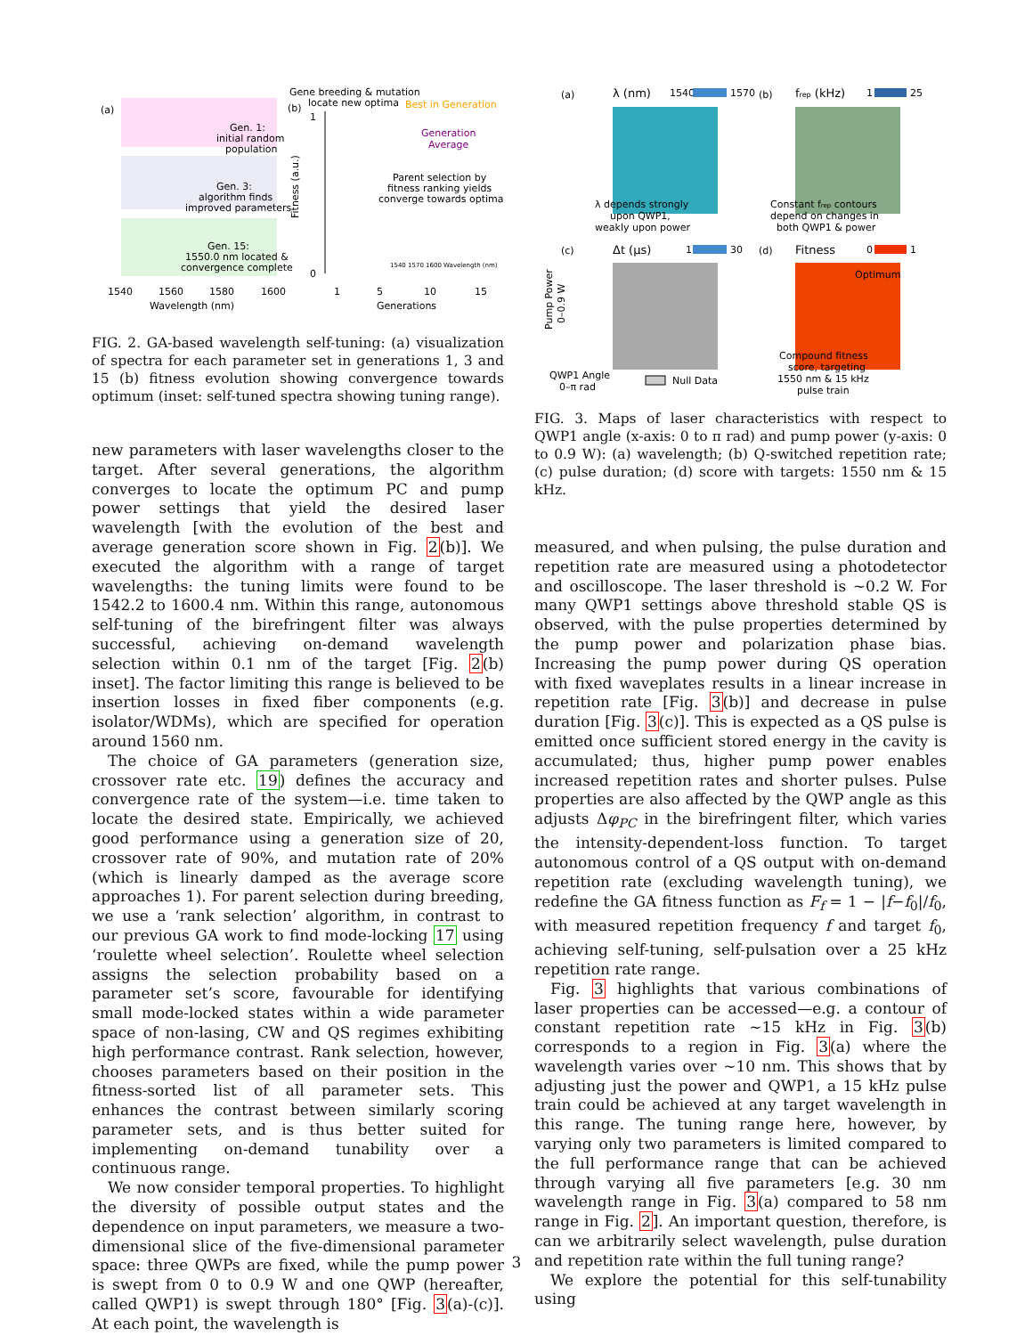(a)
Gen. 1:
initial random
population
Gen. 3:
algorithm finds
improved parameters
Gen. 15:
1550.0 nm located &
convergence complete
1540
1560
1580
1600
Wavelength (nm)
Gene breeding & mutation
(b)
locate new optima
Best in Generation
Generation
Average
Parent selection by
fitness ranking yields
converge towards optima
Fitness (a.u.)
1
0
1
5
10
15
Generations
1540 1570 1600 Wavelength (nm)
FIG. 2. GA-based wavelength self-tuning: (a) visualization of spectra for each parameter set in generations 1, 3 and 15 (b) fitness evolution showing convergence towards optimum (inset: self-tuned spectra showing tuning range).
new parameters with laser wavelengths closer to the target. After several generations, the algorithm converges to locate the optimum PC and pump power settings that yield the desired laser wavelength [with the evolution of the best and average generation score shown in Fig. 2(b)]. We executed the algorithm with a range of target wavelengths: the tuning limits were found to be 1542.2 to 1600.4 nm. Within this range, autonomous self-tuning of the birefringent filter was always successful, achieving on-demand wavelength selection within 0.1 nm of the target [Fig. 2(b) inset]. The factor limiting this range is believed to be insertion losses in fixed fiber components (e.g. isolator/WDMs), which are specified for operation around 1560 nm.
The choice of GA parameters (generation size, crossover rate etc. 19) defines the accuracy and convergence rate of the system—i.e. time taken to locate the desired state. Empirically, we achieved good performance using a generation size of 20, crossover rate of 90%, and mutation rate of 20% (which is linearly damped as the average score approaches 1). For parent selection during breeding, we use a ‘rank selection’ algorithm, in contrast to our previous GA work to find mode-locking 17 using ‘roulette wheel selection’. Roulette wheel selection assigns the selection probability based on a parameter set’s score, favourable for identifying small mode-locked states within a wide parameter space of non-lasing, CW and QS regimes exhibiting high performance contrast. Rank selection, however, chooses parameters based on their position in the fitness-sorted list of all parameter sets. This enhances the contrast between similarly scoring parameter sets, and is thus better suited for implementing on-demand tunability over a continuous range.
We now consider temporal properties. To highlight the diversity of possible output states and the dependence on input parameters, we measure a two-dimensional slice of the five-dimensional parameter space: three QWPs are fixed, while the pump power is swept from 0 to 0.9 W and one QWP (hereafter, called QWP1) is swept through 180° [Fig. 3(a)-(c)]. At each point, the wavelength is
(a)
λ (nm)
1540
1570
λ depends strongly
upon QWP1,
weakly upon power
(b)
frep (kHz)
1
25
Constant frep contours
depend on changes in
both QWP1 & power
(c)
Δt (μs)
1
30
Pump Power
0–0.9 W
QWP1 Angle
0–π rad
Null Data
(d)
Fitness
0
1
Optimum
Compound fitness
score, targeting
1550 nm & 15 kHz
pulse train
FIG. 3. Maps of laser characteristics with respect to QWP1 angle (x-axis: 0 to π rad) and pump power (y-axis: 0 to 0.9 W): (a) wavelength; (b) Q-switched repetition rate; (c) pulse duration; (d) score with targets: 1550 nm & 15 kHz.
measured, and when pulsing, the pulse duration and repetition rate are measured using a photodetector and oscilloscope. The laser threshold is ∼0.2 W. For many QWP1 settings above threshold stable QS is observed, with the pulse properties determined by the pump power and polarization phase bias. Increasing the pump power during QS operation with fixed waveplates results in a linear increase in repetition rate [Fig. 3(b)] and decrease in pulse duration [Fig. 3(c)]. This is expected as a QS pulse is emitted once sufficient stored energy in the cavity is accumulated; thus, higher pump power enables increased repetition rates and shorter pulses. Pulse properties are also affected by the QWP angle as this adjusts Δφ<sub>PC</sub> in the birefringent filter, which varies the intensity-dependent-loss function. To target autonomous control of a QS output with on-demand repetition rate (excluding wavelength tuning), we redefine the GA fitness function as F<sub>f</sub> = 1 − |f−f<sub>0</sub>|/f<sub>0</sub>, with measured repetition frequency f and target f<sub>0</sub>, achieving self-tuning, self-pulsation over a 25 kHz repetition rate range.
Fig. 3 highlights that various combinations of laser properties can be accessed—e.g. a contour of constant repetition rate ∼15 kHz in Fig. 3(b) corresponds to a region in Fig. 3(a) where the wavelength varies over ∼10 nm. This shows that by adjusting just the power and QWP1, a 15 kHz pulse train could be achieved at any target wavelength in this range. The tuning range here, however, by varying only two parameters is limited compared to the full performance range that can be achieved through varying all five parameters [e.g. 30 nm wavelength range in Fig. 3(a) compared to 58 nm range in Fig. 2]. An important question, therefore, is can we arbitrarily select wavelength, pulse duration and repetition rate within the full tuning range?
We explore the potential for this self-tunability using
3